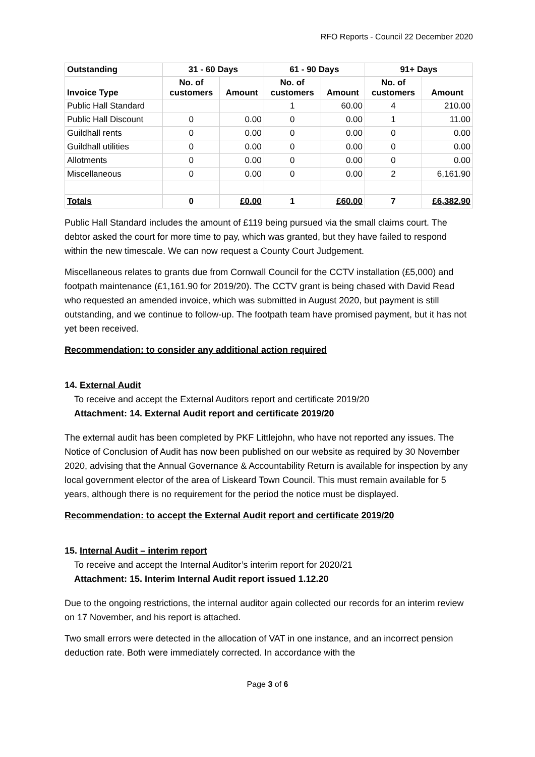RFO Reports - Council 22 December 2020
| Outstanding | 31 - 60 Days | | 61 - 90 Days | | 91+ Days | |
| --- | --- | --- | --- | --- | --- | --- |
| Invoice Type | No. of customers | Amount | No. of customers | Amount | No. of customers | Amount |
| Public Hall Standard | | | 1 | 60.00 | 4 | 210.00 |
| Public Hall Discount | 0 | 0.00 | 0 | 0.00 | 1 | 11.00 |
| Guildhall rents | 0 | 0.00 | 0 | 0.00 | 0 | 0.00 |
| Guildhall utilities | 0 | 0.00 | 0 | 0.00 | 0 | 0.00 |
| Allotments | 0 | 0.00 | 0 | 0.00 | 0 | 0.00 |
| Miscellaneous | 0 | 0.00 | 0 | 0.00 | 2 | 6,161.90 |
| Totals | 0 | £0.00 | 1 | £60.00 | 7 | £6,382.90 |
Public Hall Standard includes the amount of £119 being pursued via the small claims court. The debtor asked the court for more time to pay, which was granted, but they have failed to respond within the new timescale. We can now request a County Court Judgement.
Miscellaneous relates to grants due from Cornwall Council for the CCTV installation (£5,000) and footpath maintenance (£1,161.90 for 2019/20). The CCTV grant is being chased with David Read who requested an amended invoice, which was submitted in August 2020, but payment is still outstanding, and we continue to follow-up. The footpath team have promised payment, but it has not yet been received.
Recommendation: to consider any additional action required
14. External Audit
To receive and accept the External Auditors report and certificate 2019/20
Attachment: 14. External Audit report and certificate 2019/20
The external audit has been completed by PKF Littlejohn, who have not reported any issues. The Notice of Conclusion of Audit has now been published on our website as required by 30 November 2020, advising that the Annual Governance & Accountability Return is available for inspection by any local government elector of the area of Liskeard Town Council. This must remain available for 5 years, although there is no requirement for the period the notice must be displayed.
Recommendation: to accept the External Audit report and certificate 2019/20
15. Internal Audit – interim report
To receive and accept the Internal Auditor’s interim report for 2020/21
Attachment: 15. Interim Internal Audit report issued 1.12.20
Due to the ongoing restrictions, the internal auditor again collected our records for an interim review on 17 November, and his report is attached.
Two small errors were detected in the allocation of VAT in one instance, and an incorrect pension deduction rate. Both were immediately corrected. In accordance with the
Page 3 of 6